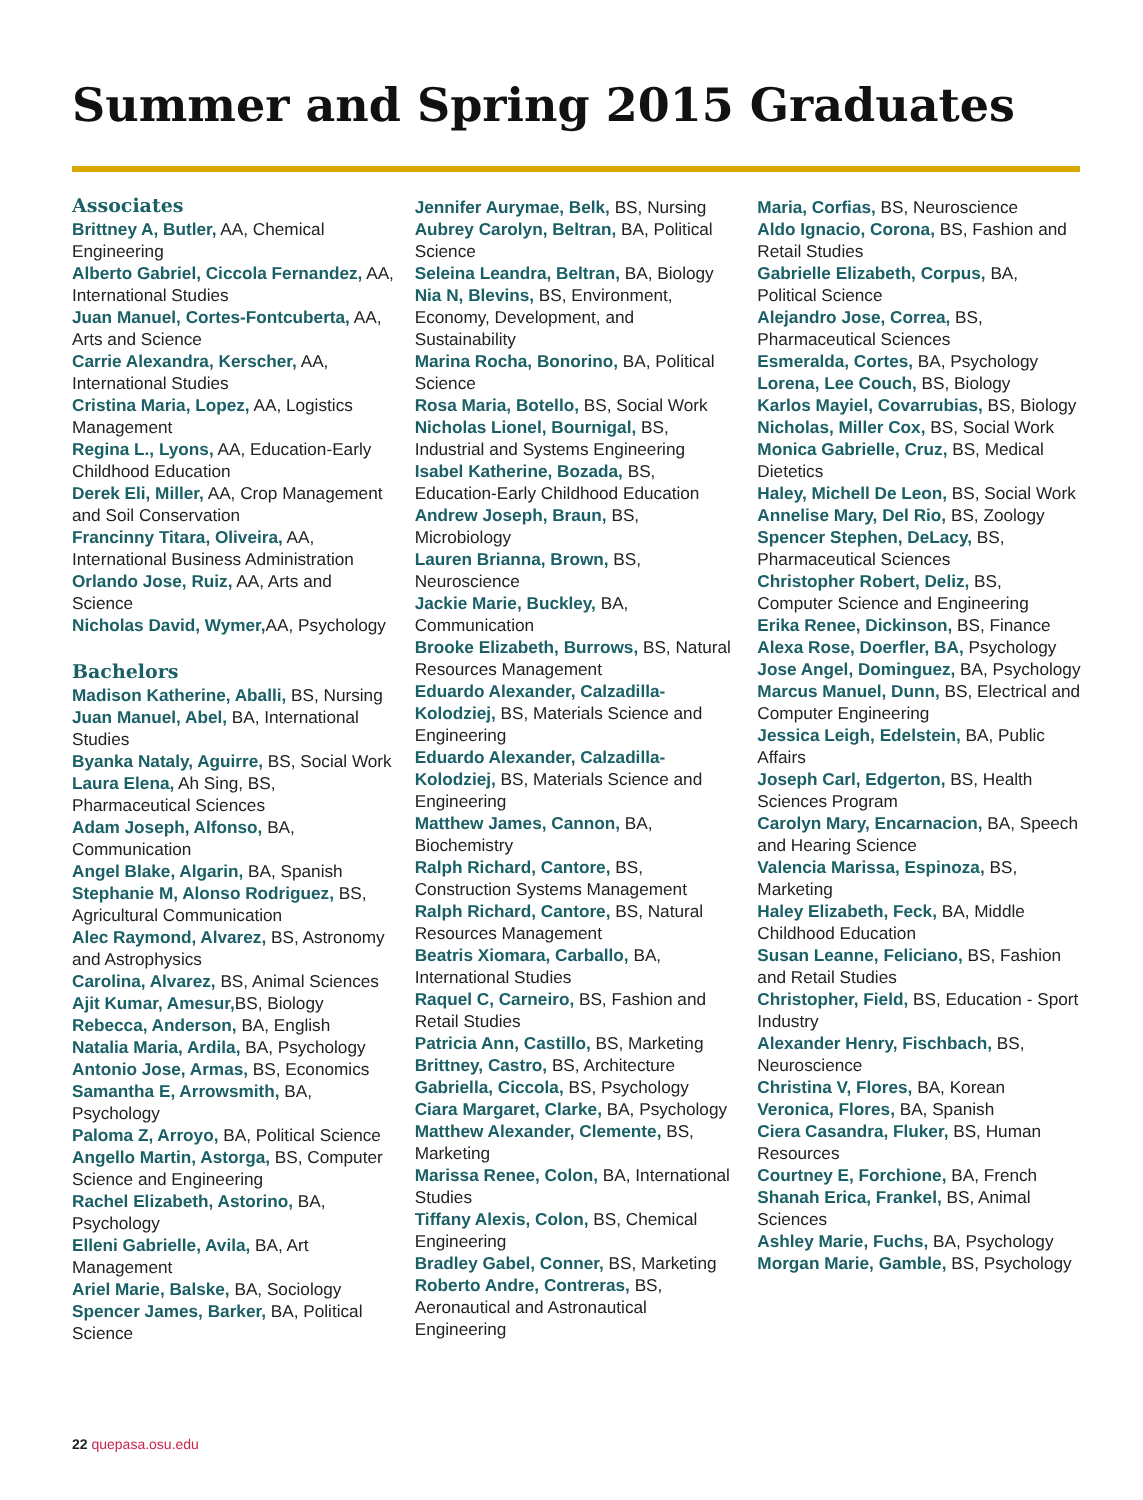Summer and Spring 2015 Graduates
Associates
Brittney A, Butler, AA, Chemical Engineering
Alberto Gabriel, Ciccola Fernandez, AA, International Studies
Juan Manuel, Cortes-Fontcuberta, AA, Arts and Science
Carrie Alexandra, Kerscher, AA, International Studies
Cristina Maria, Lopez, AA, Logistics Management
Regina L., Lyons, AA, Education-Early Childhood Education
Derek Eli, Miller, AA, Crop Management and Soil Conservation
Francinny Titara, Oliveira, AA, International Business Administration
Orlando Jose, Ruiz, AA, Arts and Science
Nicholas David, Wymer, AA, Psychology
Bachelors
Madison Katherine, Aballi, BS, Nursing
Juan Manuel, Abel, BA, International Studies
Byanka Nataly, Aguirre, BS, Social Work
Laura Elena, Ah Sing, BS, Pharmaceutical Sciences
Adam Joseph, Alfonso, BA, Communication
Angel Blake, Algarin, BA, Spanish
Stephanie M, Alonso Rodriguez, BS, Agricultural Communication
Alec Raymond, Alvarez, BS, Astronomy and Astrophysics
Carolina, Alvarez, BS, Animal Sciences
Ajit Kumar, Amesur, BS, Biology
Rebecca, Anderson, BA, English
Natalia Maria, Ardila, BA, Psychology
Antonio Jose, Armas, BS, Economics
Samantha E, Arrowsmith, BA, Psychology
Paloma Z, Arroyo, BA, Political Science
Angello Martin, Astorga, BS, Computer Science and Engineering
Rachel Elizabeth, Astorino, BA, Psychology
Elleni Gabrielle, Avila, BA, Art Management
Ariel Marie, Balske, BA, Sociology
Spencer James, Barker, BA, Political Science
Jennifer Aurymae, Belk, BS, Nursing
Aubrey Carolyn, Beltran, BA, Political Science
Seleina Leandra, Beltran, BA, Biology
Nia N, Blevins, BS, Environment, Economy, Development, and Sustainability
Marina Rocha, Bonorino, BA, Political Science
Rosa Maria, Botello, BS, Social Work
Nicholas Lionel, Bournigal, BS, Industrial and Systems Engineering
Isabel Katherine, Bozada, BS, Education-Early Childhood Education
Andrew Joseph, Braun, BS, Microbiology
Lauren Brianna, Brown, BS, Neuroscience
Jackie Marie, Buckley, BA, Communication
Brooke Elizabeth, Burrows, BS, Natural Resources Management
Eduardo Alexander, Calzadilla-Kolodziej, BS, Materials Science and Engineering
Eduardo Alexander, Calzadilla-Kolodziej, BS, Materials Science and Engineering
Matthew James, Cannon, BA, Biochemistry
Ralph Richard, Cantore, BS, Construction Systems Management
Ralph Richard, Cantore, BS, Natural Resources Management
Beatris Xiomara, Carballo, BA, International Studies
Raquel C, Carneiro, BS, Fashion and Retail Studies
Patricia Ann, Castillo, BS, Marketing
Brittney, Castro, BS, Architecture
Gabriella, Ciccola, BS, Psychology
Ciara Margaret, Clarke, BA, Psychology
Matthew Alexander, Clemente, BS, Marketing
Marissa Renee, Colon, BA, International Studies
Tiffany Alexis, Colon, BS, Chemical Engineering
Bradley Gabel, Conner, BS, Marketing
Roberto Andre, Contreras, BS, Aeronautical and Astronautical Engineering
Maria, Corfias, BS, Neuroscience
Aldo Ignacio, Corona, BS, Fashion and Retail Studies
Gabrielle Elizabeth, Corpus, BA, Political Science
Alejandro Jose, Correa, BS, Pharmaceutical Sciences
Esmeralda, Cortes, BA, Psychology
Lorena, Lee Couch, BS, Biology
Karlos Mayiel, Covarrubias, BS, Biology
Nicholas, Miller Cox, BS, Social Work
Monica Gabrielle, Cruz, BS, Medical Dietetics
Haley, Michell De Leon, BS, Social Work
Annelise Mary, Del Rio, BS, Zoology
Spencer Stephen, DeLacy, BS, Pharmaceutical Sciences
Christopher Robert, Deliz, BS, Computer Science and Engineering
Erika Renee, Dickinson, BS, Finance
Alexa Rose, Doerfler, BA, Psychology
Jose Angel, Dominguez, BA, Psychology
Marcus Manuel, Dunn, BS, Electrical and Computer Engineering
Jessica Leigh, Edelstein, BA, Public Affairs
Joseph Carl, Edgerton, BS, Health Sciences Program
Carolyn Mary, Encarnacion, BA, Speech and Hearing Science
Valencia Marissa, Espinoza, BS, Marketing
Haley Elizabeth, Feck, BA, Middle Childhood Education
Susan Leanne, Feliciano, BS, Fashion and Retail Studies
Christopher, Field, BS, Education - Sport Industry
Alexander Henry, Fischbach, BS, Neuroscience
Christina V, Flores, BA, Korean
Veronica, Flores, BA, Spanish
Ciera Casandra, Fluker, BS, Human Resources
Courtney E, Forchione, BA, French
Shanah Erica, Frankel, BS, Animal Sciences
Ashley Marie, Fuchs, BA, Psychology
Morgan Marie, Gamble, BS, Psychology
22 quepasa.osu.edu